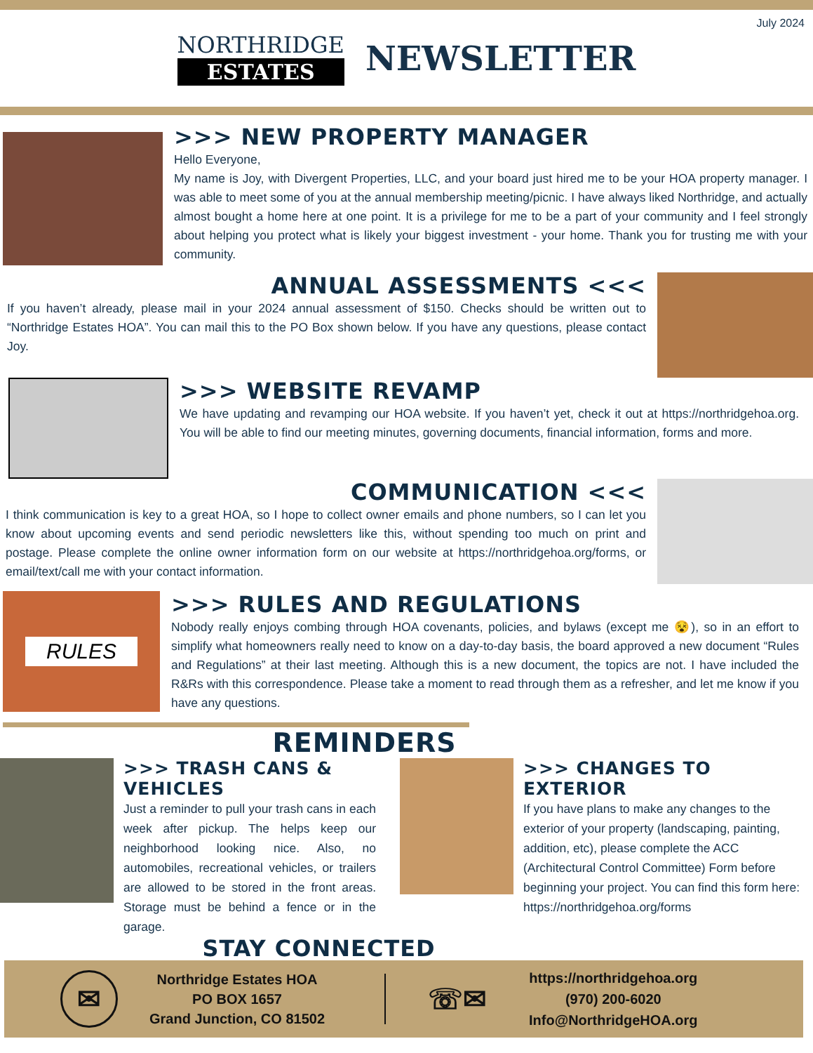NORTHRIDGE
ESTATES
NEWSLETTER
July 2024
>>> NEW PROPERTY MANAGER
Hello Everyone,
My name is Joy, with Divergent Properties, LLC, and your board just hired me to be your HOA property manager. I was able to meet some of you at the annual membership meeting/picnic. I have always liked Northridge, and actually almost bought a home here at one point. It is a privilege for me to be a part of your community and I feel strongly about helping you protect what is likely your biggest investment - your home. Thank you for trusting me with your community.
ANNUAL ASSESSMENTS <<<
If you haven’t already, please mail in your 2024 annual assessment of $150. Checks should be written out to “Northridge Estates HOA”. You can mail this to the PO Box shown below. If you have any questions, please contact Joy.
>>> WEBSITE REVAMP
We have updating and revamping our HOA website. If you haven’t yet, check it out at https://northridgehoa.org. You will be able to find our meeting minutes, governing documents, financial information, forms and more.
COMMUNICATION <<<
I think communication is key to a great HOA, so I hope to collect owner emails and phone numbers, so I can let you know about upcoming events and send periodic newsletters like this, without spending too much on print and postage. Please complete the online owner information form on our website at https://northridgehoa.org/forms, or email/text/call me with your contact information.
RULES
>>> RULES AND REGULATIONS
Nobody really enjoys combing through HOA covenants, policies, and bylaws (except me 😵), so in an effort to simplify what homeowners really need to know on a day-to-day basis, the board approved a new document “Rules and Regulations” at their last meeting. Although this is a new document, the topics are not. I have included the R&Rs with this correspondence. Please take a moment to read through them as a refresher, and let me know if you have any questions.
REMINDERS
>>> TRASH CANS & VEHICLES
Just a reminder to pull your trash cans in each week after pickup. The helps keep our neighborhood looking nice. Also, no automobiles, recreational vehicles, or trailers are allowed to be stored in the front areas. Storage must be behind a fence or in the garage.
>>> CHANGES TO EXTERIOR
If you have plans to make any changes to the exterior of your property (landscaping, painting, addition, etc), please complete the ACC (Architectural Control Committee) Form before beginning your project. You can find this form here: https://northridgehoa.org/forms
STAY CONNECTED
✉
Northridge Estates HOA
PO BOX 1657
Grand Junction, CO 81502
☏✉
https://northridgehoa.org
(970) 200-6020
Info@NorthridgeHOA.org